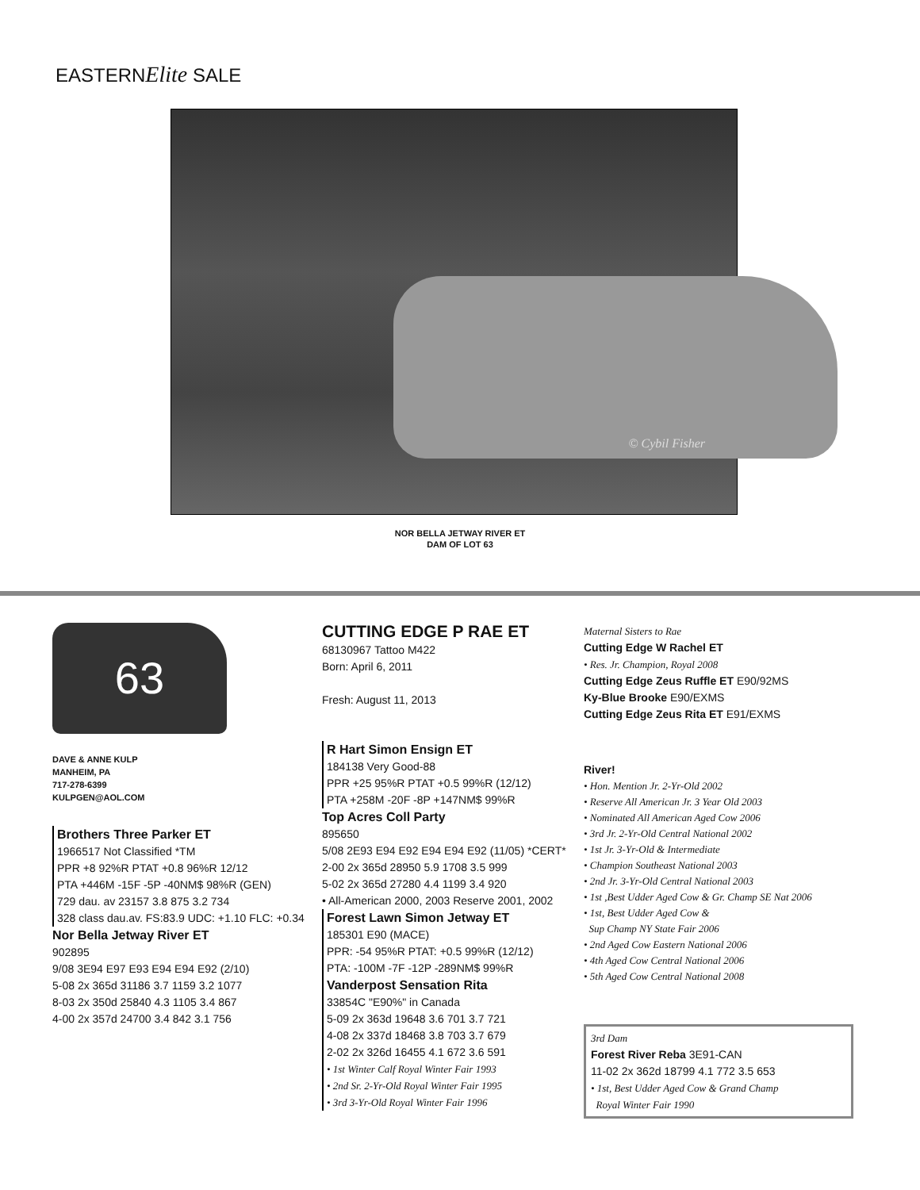EASTERNElite SALE
© Cybil Fisher
NOR BELLA JETWAY RIVER ET
DAM OF LOT 63
63
DAVE & ANNE KULP
MANHEIM, PA
717-278-6399
KULPGEN@AOL.COM
Brothers Three Parker ET
1966517 Not Classified *TM
PPR +8 92%R PTAT +0.8 96%R 12/12
PTA +446M -15F -5P -40NM$ 98%R (GEN)
729 dau. av 23157 3.8 875 3.2 734
328 class dau.av. FS:83.9 UDC: +1.10 FLC: +0.34
Nor Bella Jetway River ET
902895
9/08 3E94 E97 E93 E94 E94 E92 (2/10)
5-08 2x 365d 31186 3.7 1159 3.2 1077
8-03 2x 350d 25840 4.3 1105 3.4 867
4-00 2x 357d 24700 3.4 842 3.1 756
CUTTING EDGE P RAE ET
68130967 Tattoo M422
Born: April 6, 2011
Fresh: August 11, 2013
R Hart Simon Ensign ET
184138 Very Good-88
PPR +25 95%R PTAT +0.5 99%R (12/12)
PTA +258M -20F -8P +147NM$ 99%R
Top Acres Coll Party
895650
5/08 2E93 E94 E92 E94 E94 E92 (11/05) *CERT*
2-00 2x 365d 28950 5.9 1708 3.5 999
5-02 2x 365d 27280 4.4 1199 3.4 920
• All-American 2000, 2003 Reserve 2001, 2002
Forest Lawn Simon Jetway ET
185301 E90 (MACE)
PPR: -54 95%R PTAT: +0.5 99%R (12/12)
PTA: -100M -7F -12P -289NM$ 99%R
Vanderpost Sensation Rita
33854C "E90%" in Canada
5-09 2x 363d 19648 3.6 701 3.7 721
4-08 2x 337d 18468 3.8 703 3.7 679
2-02 2x 326d 16455 4.1 672 3.6 591
• 1st Winter Calf Royal Winter Fair 1993
• 2nd Sr. 2-Yr-Old Royal Winter Fair 1995
• 3rd 3-Yr-Old Royal Winter Fair 1996
Maternal Sisters to Rae
Cutting Edge W Rachel ET
• Res. Jr. Champion, Royal 2008
Cutting Edge Zeus Ruffle ET E90/92MS
Ky-Blue Brooke E90/EXMS
Cutting Edge Zeus Rita ET E91/EXMS
River!
• Hon. Mention Jr. 2-Yr-Old 2002
• Reserve All American Jr. 3 Year Old 2003
• Nominated All American Aged Cow 2006
• 3rd Jr. 2-Yr-Old Central National 2002
• 1st Jr. 3-Yr-Old & Intermediate
• Champion Southeast National 2003
• 2nd Jr. 3-Yr-Old Central National 2003
• 1st ,Best Udder Aged Cow & Gr. Champ SE Nat 2006
• 1st, Best Udder Aged Cow &
Sup Champ NY State Fair 2006
• 2nd Aged Cow Eastern National 2006
• 4th Aged Cow Central National 2006
• 5th Aged Cow Central National 2008
3rd Dam
Forest River Reba 3E91-CAN
11-02 2x 362d 18799 4.1 772 3.5 653
• 1st, Best Udder Aged Cow & Grand Champ
Royal Winter Fair 1990